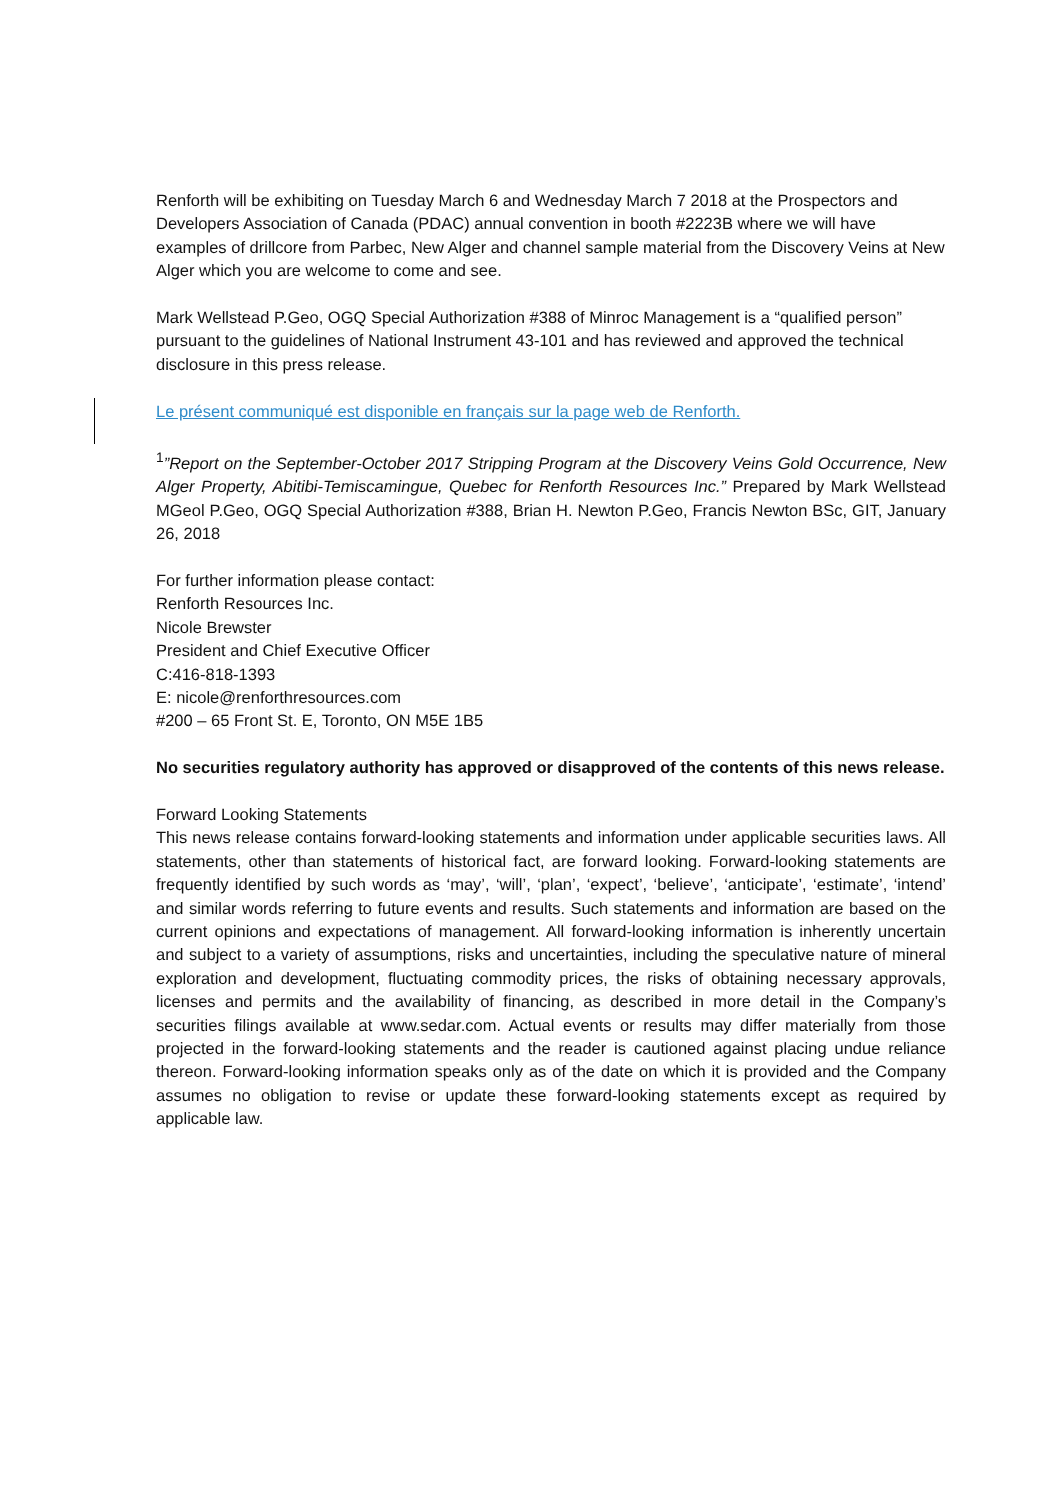Renforth will be exhibiting on Tuesday March 6 and Wednesday March 7 2018 at the Prospectors and Developers Association of Canada (PDAC) annual convention in booth #2223B where we will have examples of drillcore from Parbec, New Alger and channel sample material from the Discovery Veins at New Alger which you are welcome to come and see.
Mark Wellstead P.Geo, OGQ Special Authorization #388 of Minroc Management is a “qualified person” pursuant to the guidelines of National Instrument 43-101 and has reviewed and approved the technical disclosure in this press release.
Le présent communiqué est disponible en français sur la page web de Renforth.
<sup>1</sup>”Report on the September-October 2017 Stripping Program at the Discovery Veins Gold Occurrence, New Alger Property, Abitibi-Temiscamingue, Quebec for Renforth Resources Inc.” Prepared by Mark Wellstead MGeol P.Geo, OGQ Special Authorization #388, Brian H. Newton P.Geo, Francis Newton BSc, GIT, January 26, 2018
For further information please contact:
Renforth Resources Inc.
Nicole Brewster
President and Chief Executive Officer
C:416-818-1393
E: nicole@renforthresources.com
#200 – 65 Front St. E, Toronto, ON M5E 1B5
No securities regulatory authority has approved or disapproved of the contents of this news release.
Forward Looking Statements
This news release contains forward-looking statements and information under applicable securities laws. All statements, other than statements of historical fact, are forward looking. Forward-looking statements are frequently identified by such words as ‘may’, ‘will’, ‘plan’, ‘expect’, ‘believe’, ‘anticipate’, ‘estimate’, ‘intend’ and similar words referring to future events and results. Such statements and information are based on the current opinions and expectations of management. All forward-looking information is inherently uncertain and subject to a variety of assumptions, risks and uncertainties, including the speculative nature of mineral exploration and development, fluctuating commodity prices, the risks of obtaining necessary approvals, licenses and permits and the availability of financing, as described in more detail in the Company’s securities filings available at www.sedar.com. Actual events or results may differ materially from those projected in the forward-looking statements and the reader is cautioned against placing undue reliance thereon. Forward-looking information speaks only as of the date on which it is provided and the Company assumes no obligation to revise or update these forward-looking statements except as required by applicable law.